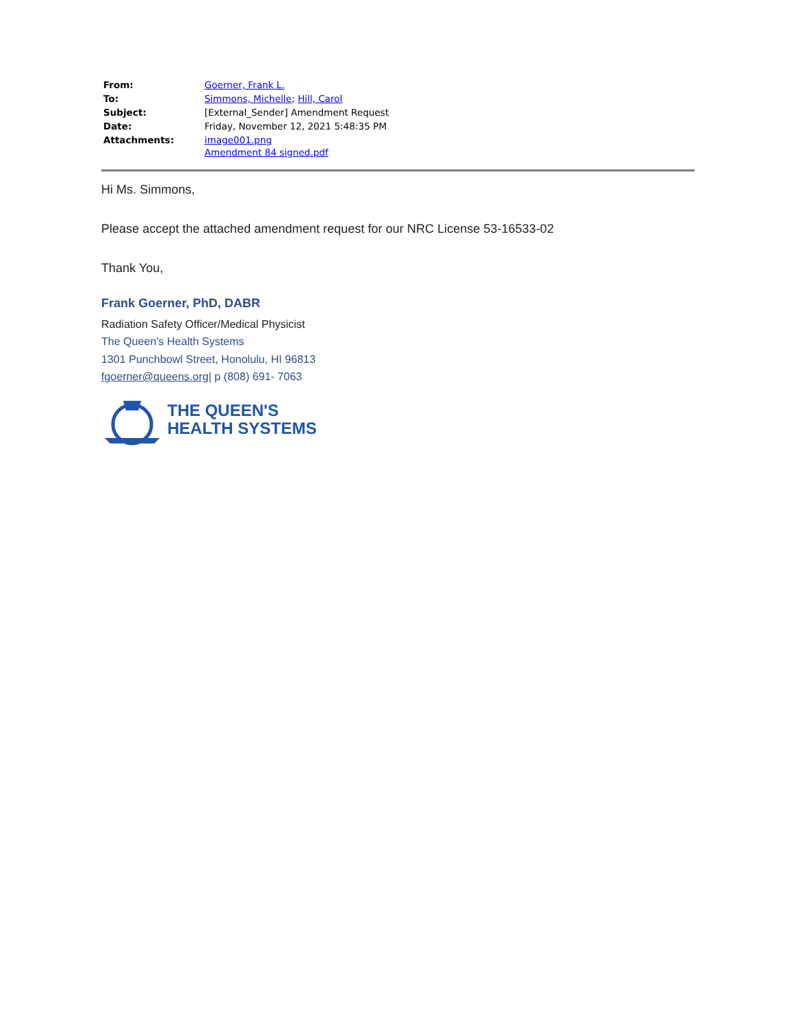| From: | Goerner, Frank L. |
| To: | Simmons, Michelle ; Hill, Carol |
| Subject: | [External_Sender] Amendment Request |
| Date: | Friday, November 12, 2021 5:48:35 PM |
| Attachments: | image001.png Amendment 84 signed.pdf |
Hi Ms. Simmons,
Please accept the attached amendment request for our NRC License 53-16533-02
Thank You,
Frank Goerner, PhD, DABR
Radiation Safety Officer/Medical Physicist
The Queen's Health Systems
1301 Punchbowl Street, Honolulu, HI 96813
fgoerner@queens.org| p (808) 691- 7063
THE QUEEN'S
HEALTH SYSTEMS